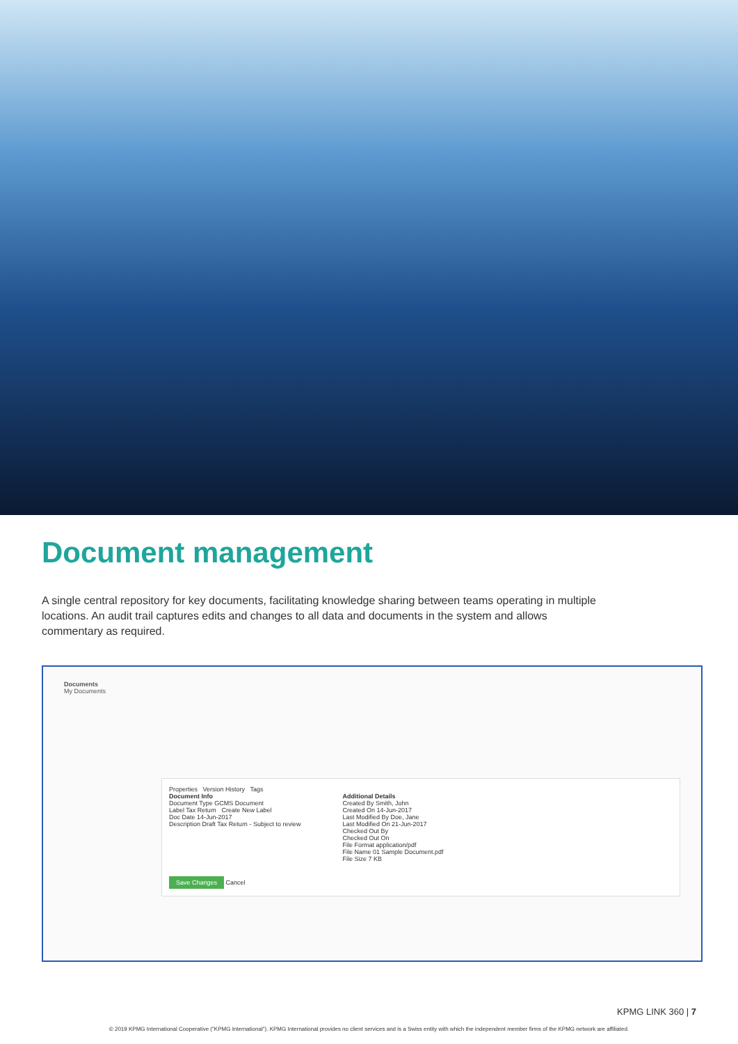Document management
A single central repository for key documents, facilitating knowledge sharing between teams operating in multiple locations. An audit trail captures edits and changes to all data and documents in the system and allows commentary as required.
Documents
My Documents
Properties Version History Tags
Document Info
Document Type GCMS Document
Label Tax Return Create New Label
Doc Date 14-Jun-2017
Description Draft Tax Return - Subject to review
Additional Details
Created By Smith, John
Created On 14-Jun-2017
Last Modified By Doe, Jane
Last Modified On 21-Jun-2017
Checked Out By
Checked Out On
File Format application/pdf
File Name 01 Sample Document.pdf
File Size 7 KB
Save Changes Cancel
KPMG LINK 360 | 7
© 2019 KPMG International Cooperative ("KPMG International"). KPMG International provides no client services and is a Swiss entity with which the independent member firms of the KPMG network are affiliated.